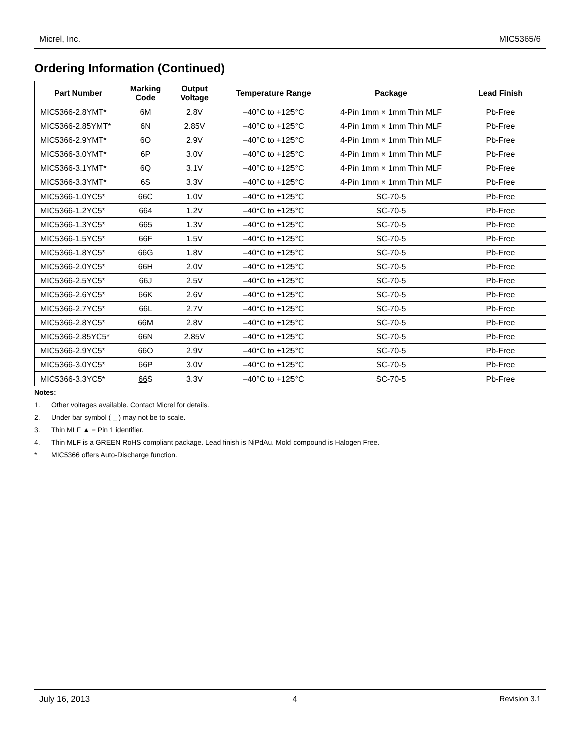Micrel, Inc. MIC5365/6
Ordering Information (Continued)
| Part Number | Marking Code | Output Voltage | Temperature Range | Package | Lead Finish |
| --- | --- | --- | --- | --- | --- |
| MIC5366-2.8YMT* | 6M | 2.8V | –40°C to +125°C | 4-Pin 1mm × 1mm Thin MLF | Pb-Free |
| MIC5366-2.85YMT* | 6N | 2.85V | –40°C to +125°C | 4-Pin 1mm × 1mm Thin MLF | Pb-Free |
| MIC5366-2.9YMT* | 6O | 2.9V | –40°C to +125°C | 4-Pin 1mm × 1mm Thin MLF | Pb-Free |
| MIC5366-3.0YMT* | 6P | 3.0V | –40°C to +125°C | 4-Pin 1mm × 1mm Thin MLF | Pb-Free |
| MIC5366-3.1YMT* | 6Q | 3.1V | –40°C to +125°C | 4-Pin 1mm × 1mm Thin MLF | Pb-Free |
| MIC5366-3.3YMT* | 6S | 3.3V | –40°C to +125°C | 4-Pin 1mm × 1mm Thin MLF | Pb-Free |
| MIC5366-1.0YC5* | 66 C | 1.0V | –40°C to +125°C | SC-70-5 | Pb-Free |
| MIC5366-1.2YC5* | 66 4 | 1.2V | –40°C to +125°C | SC-70-5 | Pb-Free |
| MIC5366-1.3YC5* | 66 5 | 1.3V | –40°C to +125°C | SC-70-5 | Pb-Free |
| MIC5366-1.5YC5* | 66 F | 1.5V | –40°C to +125°C | SC-70-5 | Pb-Free |
| MIC5366-1.8YC5* | 66 G | 1.8V | –40°C to +125°C | SC-70-5 | Pb-Free |
| MIC5366-2.0YC5* | 66 H | 2.0V | –40°C to +125°C | SC-70-5 | Pb-Free |
| MIC5366-2.5YC5* | 66 J | 2.5V | –40°C to +125°C | SC-70-5 | Pb-Free |
| MIC5366-2.6YC5* | 66 K | 2.6V | –40°C to +125°C | SC-70-5 | Pb-Free |
| MIC5366-2.7YC5* | 66 L | 2.7V | –40°C to +125°C | SC-70-5 | Pb-Free |
| MIC5366-2.8YC5* | 66 M | 2.8V | –40°C to +125°C | SC-70-5 | Pb-Free |
| MIC5366-2.85YC5* | 66 N | 2.85V | –40°C to +125°C | SC-70-5 | Pb-Free |
| MIC5366-2.9YC5* | 66 O | 2.9V | –40°C to +125°C | SC-70-5 | Pb-Free |
| MIC5366-3.0YC5* | 66 P | 3.0V | –40°C to +125°C | SC-70-5 | Pb-Free |
| MIC5366-3.3YC5* | 66 S | 3.3V | –40°C to +125°C | SC-70-5 | Pb-Free |
Notes:
1. Other voltages available. Contact Micrel for details.
2. Under bar symbol ( _ ) may not be to scale.
3. Thin MLF ▲ = Pin 1 identifier.
4. Thin MLF is a GREEN RoHS compliant package. Lead finish is NiPdAu. Mold compound is Halogen Free.
* MIC5366 offers Auto-Discharge function.
July 16, 2013 4 Revision 3.1